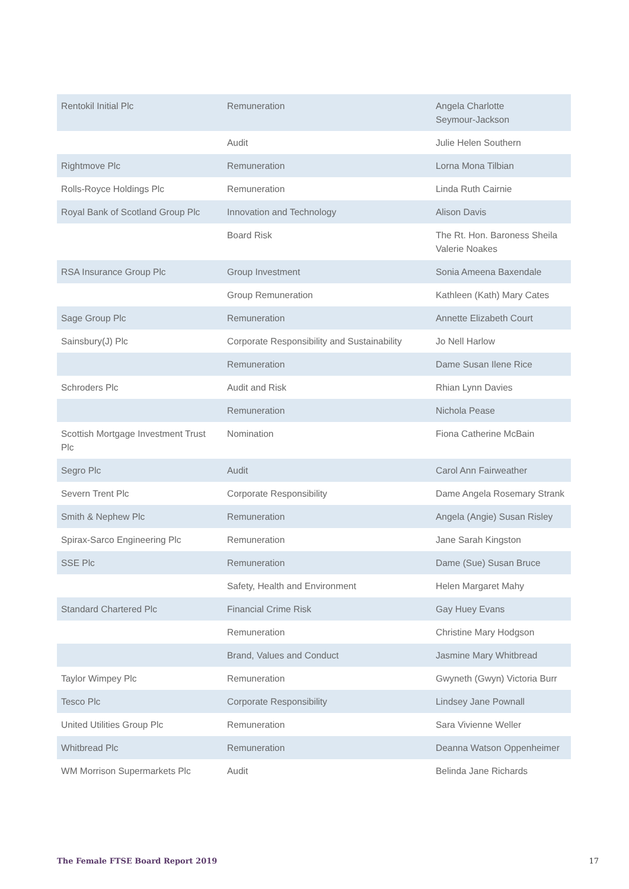| Rentokil Initial Plc | Remuneration | Angela Charlotte Seymour-Jackson |
| | Audit | Julie Helen Southern |
| Rightmove Plc | Remuneration | Lorna Mona Tilbian |
| Rolls-Royce Holdings Plc | Remuneration | Linda Ruth Cairnie |
| Royal Bank of Scotland Group Plc | Innovation and Technology | Alison Davis |
| | Board Risk | The Rt. Hon. Baroness Sheila Valerie Noakes |
| RSA Insurance Group Plc | Group Investment | Sonia Ameena Baxendale |
| | Group Remuneration | Kathleen (Kath) Mary Cates |
| Sage Group Plc | Remuneration | Annette Elizabeth Court |
| Sainsbury(J) Plc | Corporate Responsibility and Sustainability | Jo Nell Harlow |
| | Remuneration | Dame Susan Ilene Rice |
| Schroders Plc | Audit and Risk | Rhian Lynn Davies |
| | Remuneration | Nichola Pease |
| Scottish Mortgage Investment Trust Plc | Nomination | Fiona Catherine McBain |
| Segro Plc | Audit | Carol Ann Fairweather |
| Severn Trent Plc | Corporate Responsibility | Dame Angela Rosemary Strank |
| Smith & Nephew Plc | Remuneration | Angela (Angie) Susan Risley |
| Spirax-Sarco Engineering Plc | Remuneration | Jane Sarah Kingston |
| SSE Plc | Remuneration | Dame (Sue) Susan Bruce |
| | Safety, Health and Environment | Helen Margaret Mahy |
| Standard Chartered Plc | Financial Crime Risk | Gay Huey Evans |
| | Remuneration | Christine Mary Hodgson |
| | Brand, Values and Conduct | Jasmine Mary Whitbread |
| Taylor Wimpey Plc | Remuneration | Gwyneth (Gwyn) Victoria Burr |
| Tesco Plc | Corporate Responsibility | Lindsey Jane Pownall |
| United Utilities Group Plc | Remuneration | Sara Vivienne Weller |
| Whitbread Plc | Remuneration | Deanna Watson Oppenheimer |
| WM Morrison Supermarkets Plc | Audit | Belinda Jane Richards |
The Female FTSE Board Report 2019 17